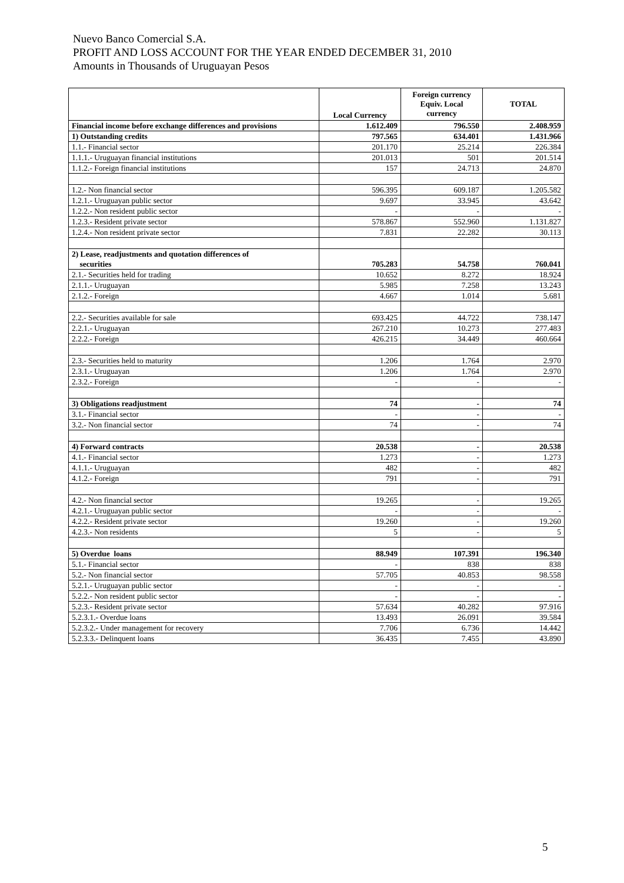Nuevo Banco Comercial S.A.
PROFIT AND LOSS ACCOUNT FOR THE YEAR ENDED DECEMBER 31, 2010
Amounts in Thousands of Uruguayan Pesos
| | Local Currency | Foreign currency Equiv. Local currency | TOTAL |
| --- | --- | --- | --- |
| Financial income before exchange differences and provisions | 1.612.409 | 796.550 | 2.408.959 |
| 1) Outstanding credits | 797.565 | 634.401 | 1.431.966 |
| 1.1.- Financial sector | 201.170 | 25.214 | 226.384 |
| 1.1.1.- Uruguayan financial institutions | 201.013 | 501 | 201.514 |
| 1.1.2.- Foreign financial institutions | 157 | 24.713 | 24.870 |
| 1.2.- Non financial sector | 596.395 | 609.187 | 1.205.582 |
| 1.2.1.- Uruguayan public sector | 9.697 | 33.945 | 43.642 |
| 1.2.2.- Non resident public sector | - | - | - |
| 1.2.3.- Resident private sector | 578.867 | 552.960 | 1.131.827 |
| 1.2.4.- Non resident private sector | 7.831 | 22.282 | 30.113 |
| 2) Lease, readjustments and quotation differences of securities | 705.283 | 54.758 | 760.041 |
| 2.1.- Securities held for trading | 10.652 | 8.272 | 18.924 |
| 2.1.1.- Uruguayan | 5.985 | 7.258 | 13.243 |
| 2.1.2.- Foreign | 4.667 | 1.014 | 5.681 |
| 2.2.- Securities available for sale | 693.425 | 44.722 | 738.147 |
| 2.2.1.- Uruguayan | 267.210 | 10.273 | 277.483 |
| 2.2.2.- Foreign | 426.215 | 34.449 | 460.664 |
| 2.3.- Securities held to maturity | 1.206 | 1.764 | 2.970 |
| 2.3.1.- Uruguayan | 1.206 | 1.764 | 2.970 |
| 2.3.2.- Foreign | - | - | - |
| 3) Obligations readjustment | 74 | - | 74 |
| 3.1.- Financial sector | - | - | - |
| 3.2.- Non financial sector | 74 | - | 74 |
| 4) Forward contracts | 20.538 | - | 20.538 |
| 4.1.- Financial sector | 1.273 | - | 1.273 |
| 4.1.1.- Uruguayan | 482 | - | 482 |
| 4.1.2.- Foreign | 791 | - | 791 |
| 4.2.- Non financial sector | 19.265 | - | 19.265 |
| 4.2.1.- Uruguayan public sector | - | - | - |
| 4.2.2.- Resident private sector | 19.260 | - | 19.260 |
| 4.2.3.- Non residents | 5 | - | 5 |
| 5) Overdue loans | 88.949 | 107.391 | 196.340 |
| 5.1.- Financial sector | - | 838 | 838 |
| 5.2.- Non financial sector | 57.705 | 40.853 | 98.558 |
| 5.2.1.- Uruguayan public sector | - | - | - |
| 5.2.2.- Non resident public sector | - | - | - |
| 5.2.3.- Resident private sector | 57.634 | 40.282 | 97.916 |
| 5.2.3.1.- Overdue loans | 13.493 | 26.091 | 39.584 |
| 5.2.3.2.- Under management for recovery | 7.706 | 6.736 | 14.442 |
| 5.2.3.3.- Delinquent loans | 36.435 | 7.455 | 43.890 |
5